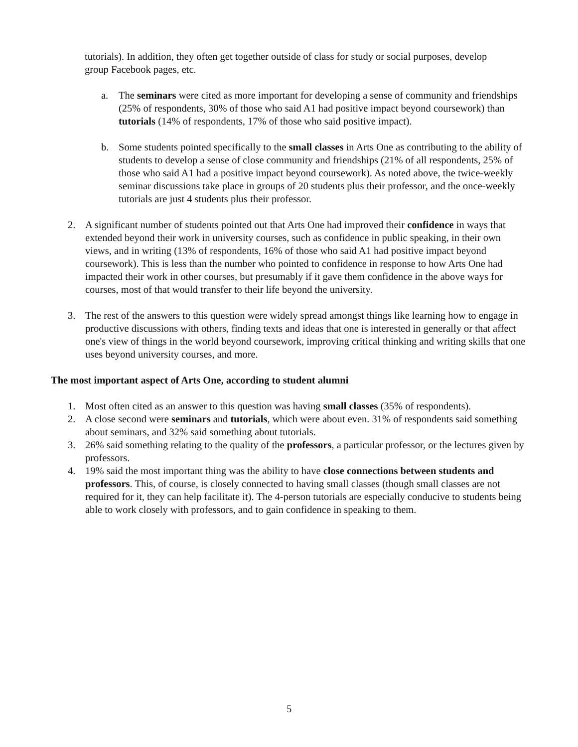tutorials). In addition, they often get together outside of class for study or social purposes, develop group Facebook pages, etc.
a. The seminars were cited as more important for developing a sense of community and friendships (25% of respondents, 30% of those who said A1 had positive impact beyond coursework) than tutorials (14% of respondents, 17% of those who said positive impact).
b. Some students pointed specifically to the small classes in Arts One as contributing to the ability of students to develop a sense of close community and friendships (21% of all respondents, 25% of those who said A1 had a positive impact beyond coursework). As noted above, the twice-weekly seminar discussions take place in groups of 20 students plus their professor, and the once-weekly tutorials are just 4 students plus their professor.
2. A significant number of students pointed out that Arts One had improved their confidence in ways that extended beyond their work in university courses, such as confidence in public speaking, in their own views, and in writing (13% of respondents, 16% of those who said A1 had positive impact beyond coursework). This is less than the number who pointed to confidence in response to how Arts One had impacted their work in other courses, but presumably if it gave them confidence in the above ways for courses, most of that would transfer to their life beyond the university.
3. The rest of the answers to this question were widely spread amongst things like learning how to engage in productive discussions with others, finding texts and ideas that one is interested in generally or that affect one's view of things in the world beyond coursework, improving critical thinking and writing skills that one uses beyond university courses, and more.
The most important aspect of Arts One, according to student alumni
1. Most often cited as an answer to this question was having small classes (35% of respondents).
2. A close second were seminars and tutorials, which were about even. 31% of respondents said something about seminars, and 32% said something about tutorials.
3. 26% said something relating to the quality of the professors, a particular professor, or the lectures given by professors.
4. 19% said the most important thing was the ability to have close connections between students and professors. This, of course, is closely connected to having small classes (though small classes are not required for it, they can help facilitate it). The 4-person tutorials are especially conducive to students being able to work closely with professors, and to gain confidence in speaking to them.
5